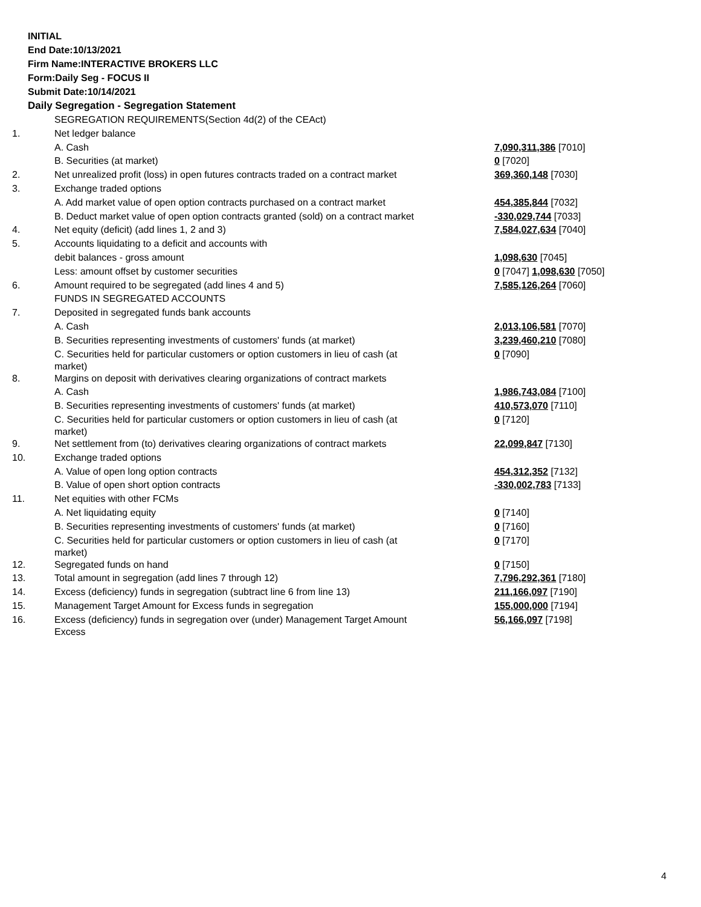INITIAL
End Date:10/13/2021
Firm Name:INTERACTIVE BROKERS LLC
Form:Daily Seg - FOCUS II
Submit Date:10/14/2021
Daily Segregation - Segregation Statement
| | SEGREGATION REQUIREMENTS(Section 4d(2) of the CEAct) | |
| 1. | Net ledger balance | |
| | A. Cash | 7,090,311,386 [7010] |
| | B. Securities (at market) | 0 [7020] |
| 2. | Net unrealized profit (loss) in open futures contracts traded on a contract market | 369,360,148 [7030] |
| 3. | Exchange traded options | |
| | A. Add market value of open option contracts purchased on a contract market | 454,385,844 [7032] |
| | B. Deduct market value of open option contracts granted (sold) on a contract market | -330,029,744 [7033] |
| 4. | Net equity (deficit) (add lines 1, 2 and 3) | 7,584,027,634 [7040] |
| 5. | Accounts liquidating to a deficit and accounts with | |
| | debit balances - gross amount | 1,098,630 [7045] |
| | Less: amount offset by customer securities | 0 [7047] 1,098,630 [7050] |
| 6. | Amount required to be segregated (add lines 4 and 5) | 7,585,126,264 [7060] |
| | FUNDS IN SEGREGATED ACCOUNTS | |
| 7. | Deposited in segregated funds bank accounts | |
| | A. Cash | 2,013,106,581 [7070] |
| | B. Securities representing investments of customers' funds (at market) | 3,239,460,210 [7080] |
| | C. Securities held for particular customers or option customers in lieu of cash (at market) | 0 [7090] |
| 8. | Margins on deposit with derivatives clearing organizations of contract markets | |
| | A. Cash | 1,986,743,084 [7100] |
| | B. Securities representing investments of customers' funds (at market) | 410,573,070 [7110] |
| | C. Securities held for particular customers or option customers in lieu of cash (at market) | 0 [7120] |
| 9. | Net settlement from (to) derivatives clearing organizations of contract markets | 22,099,847 [7130] |
| 10. | Exchange traded options | |
| | A. Value of open long option contracts | 454,312,352 [7132] |
| | B. Value of open short option contracts | -330,002,783 [7133] |
| 11. | Net equities with other FCMs | |
| | A. Net liquidating equity | 0 [7140] |
| | B. Securities representing investments of customers' funds (at market) | 0 [7160] |
| | C. Securities held for particular customers or option customers in lieu of cash (at market) | 0 [7170] |
| 12. | Segregated funds on hand | 0 [7150] |
| 13. | Total amount in segregation (add lines 7 through 12) | 7,796,292,361 [7180] |
| 14. | Excess (deficiency) funds in segregation (subtract line 6 from line 13) | 211,166,097 [7190] |
| 15. | Management Target Amount for Excess funds in segregation | 155,000,000 [7194] |
| 16. | Excess (deficiency) funds in segregation over (under) Management Target Amount Excess | 56,166,097 [7198] |
4